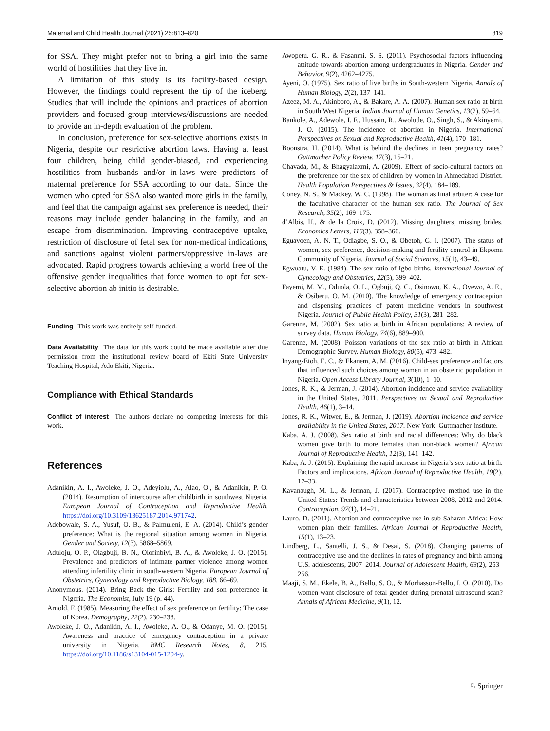Maternal and Child Health Journal (2021) 25:813–820 819
for SSA. They might prefer not to bring a girl into the same world of hostilities that they live in.
A limitation of this study is its facility-based design. However, the findings could represent the tip of the iceberg. Studies that will include the opinions and practices of abortion providers and focused group interviews/discussions are needed to provide an in-depth evaluation of the problem.
In conclusion, preference for sex-selective abortions exists in Nigeria, despite our restrictive abortion laws. Having at least four children, being child gender-biased, and experiencing hostilities from husbands and/or in-laws were predictors of maternal preference for SSA according to our data. Since the women who opted for SSA also wanted more girls in the family, and feel that the campaign against sex preference is needed, their reasons may include gender balancing in the family, and an escape from discrimination. Improving contraceptive uptake, restriction of disclosure of fetal sex for non-medical indications, and sanctions against violent partners/oppressive in-laws are advocated. Rapid progress towards achieving a world free of the offensive gender inequalities that force women to opt for sex-selective abortion ab initio is desirable.
Funding This work was entirely self-funded.
Data Availability The data for this work could be made available after due permission from the institutional review board of Ekiti State University Teaching Hospital, Ado Ekiti, Nigeria.
Compliance with Ethical Standards
Conflict of interest The authors declare no competing interests for this work.
References
Adanikin, A. I., Awoleke, J. O., Adeyiolu, A., Alao, O., & Adanikin, P. O. (2014). Resumption of intercourse after childbirth in southwest Nigeria. European Journal of Contraception and Reproductive Health. https://doi.org/10.3109/13625187.2014.971742.
Adebowale, S. A., Yusuf, O. B., & Palmuleni, E. A. (2014). Child’s gender preference: What is the regional situation among women in Nigeria. Gender and Society, 12(3), 5868–5869.
Aduloju, O. P., Olagbuji, B. N., Olofinbiyi, B. A., & Awoleke, J. O. (2015). Prevalence and predictors of intimate partner violence among women attending infertility clinic in south-western Nigeria. European Journal of Obstetrics, Gynecology and Reproductive Biology, 188, 66–69.
Anonymous. (2014). Bring Back the Girls: Fertility and son preference in Nigeria. The Economist, July 19 (p. 44).
Arnold, F. (1985). Measuring the effect of sex preference on fertility: The case of Korea. Demography, 22(2), 230–238.
Awoleke, J. O., Adanikin, A. I., Awoleke, A. O., & Odanye, M. O. (2015). Awareness and practice of emergency contraception in a private university in Nigeria. BMC Research Notes, 8, 215. https://doi.org/10.1186/s13104-015-1204-y.
Awopetu, G. R., & Fasanmi, S. S. (2011). Psychosocial factors influencing attitude towards abortion among undergraduates in Nigeria. Gender and Behavior, 9(2), 4262–4275.
Ayeni, O. (1975). Sex ratio of live births in South-western Nigeria. Annals of Human Biology, 2(2), 137–141.
Azeez, M. A., Akinboro, A., & Bakare, A. A. (2007). Human sex ratio at birth in South West Nigeria. Indian Journal of Human Genetics, 13(2), 59–64.
Bankole, A., Adewole, I. F., Hussain, R., Awolude, O., Singh, S., & Akinyemi, J. O. (2015). The incidence of abortion in Nigeria. International Perspectives on Sexual and Reproductive Health, 41(4), 170–181.
Boonstra, H. (2014). What is behind the declines in teen pregnancy rates? Guttmacher Policy Review, 17(3), 15–21.
Chavada, M., & Bhagyalaxmi, A. (2009). Effect of socio-cultural factors on the preference for the sex of children by women in Ahmedabad District. Health Population Perspectives & Issues, 32(4), 184–189.
Coney, N. S., & Mackey, W. C. (1998). The woman as final arbiter: A case for the facultative character of the human sex ratio. The Journal of Sex Research, 35(2), 169–175.
d’Albis, H., & de la Croix, D. (2012). Missing daughters, missing brides. Economics Letters, 116(3), 358–360.
Eguavoen, A. N. T., Odiagbe, S. O., & Obetoh, G. I. (2007). The status of women, sex preference, decision-making and fertility control in Ekpoma Community of Nigeria. Journal of Social Sciences, 15(1), 43–49.
Egwuatu, V. E. (1984). The sex ratio of Igbo births. International Journal of Gynecology and Obstetrics, 22(5), 399–402.
Fayemi, M. M., Oduola, O. L., Ogbuji, Q. C., Osinowo, K. A., Oyewo, A. E., & Osiberu, O. M. (2010). The knowledge of emergency contraception and dispensing practices of patent medicine vendors in southwest Nigeria. Journal of Public Health Policy, 31(3), 281–282.
Garenne, M. (2002). Sex ratio at birth in African populations: A review of survey data. Human Biology, 74(6), 889–900.
Garenne, M. (2008). Poisson variations of the sex ratio at birth in African Demographic Survey. Human Biology, 80(5), 473–482.
Inyang-Etoh, E. C., & Ekanem, A. M. (2016). Child-sex preference and factors that influenced such choices among women in an obstetric population in Nigeria. Open Access Library Journal, 3(10), 1–10.
Jones, R. K., & Jerman, J. (2014). Abortion incidence and service availability in the United States, 2011. Perspectives on Sexual and Reproductive Health, 46(1), 3–14.
Jones, R. K., Witwer, E., & Jerman, J. (2019). Abortion incidence and service availability in the United States, 2017. New York: Guttmacher Institute.
Kaba, A. J. (2008). Sex ratio at birth and racial differences: Why do black women give birth to more females than non-black women? African Journal of Reproductive Health, 12(3), 141–142.
Kaba, A. J. (2015). Explaining the rapid increase in Nigeria’s sex ratio at birth: Factors and implications. African Journal of Reproductive Health, 19(2), 17–33.
Kavanaugh, M. L., & Jerman, J. (2017). Contraceptive method use in the United States: Trends and characteristics between 2008, 2012 and 2014. Contraception, 97(1), 14–21.
Lauro, D. (2011). Abortion and contraceptive use in sub-Saharan Africa: How women plan their families. African Journal of Reproductive Health, 15(1), 13–23.
Lindberg, L., Santelli, J. S., & Desai, S. (2018). Changing patterns of contraceptive use and the declines in rates of pregnancy and birth among U.S. adolescents, 2007–2014. Journal of Adolescent Health, 63(2), 253–256.
Maaji, S. M., Ekele, B. A., Bello, S. O., & Morhasson-Bello, I. O. (2010). Do women want disclosure of fetal gender during prenatal ultrasound scan? Annals of African Medicine, 9(1), 12.
♘ Springer